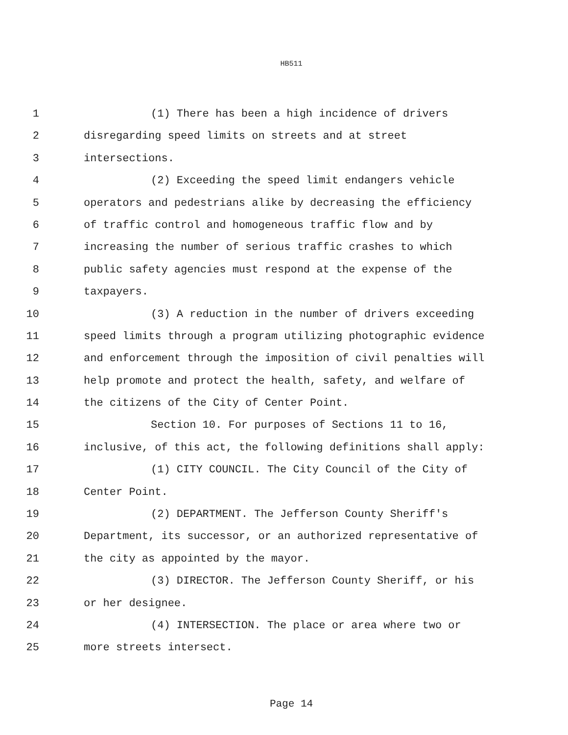HB511
1 (1) There has been a high incidence of drivers
2 disregarding speed limits on streets and at street
3 intersections.
4 (2) Exceeding the speed limit endangers vehicle
5 operators and pedestrians alike by decreasing the efficiency
6 of traffic control and homogeneous traffic flow and by
7 increasing the number of serious traffic crashes to which
8 public safety agencies must respond at the expense of the
9 taxpayers.
10 (3) A reduction in the number of drivers exceeding
11 speed limits through a program utilizing photographic evidence
12 and enforcement through the imposition of civil penalties will
13 help promote and protect the health, safety, and welfare of
14 the citizens of the City of Center Point.
15 Section 10. For purposes of Sections 11 to 16,
16 inclusive, of this act, the following definitions shall apply:
17 (1) CITY COUNCIL. The City Council of the City of
18 Center Point.
19 (2) DEPARTMENT. The Jefferson County Sheriff's
20 Department, its successor, or an authorized representative of
21 the city as appointed by the mayor.
22 (3) DIRECTOR. The Jefferson County Sheriff, or his
23 or her designee.
24 (4) INTERSECTION. The place or area where two or
25 more streets intersect.
Page 14